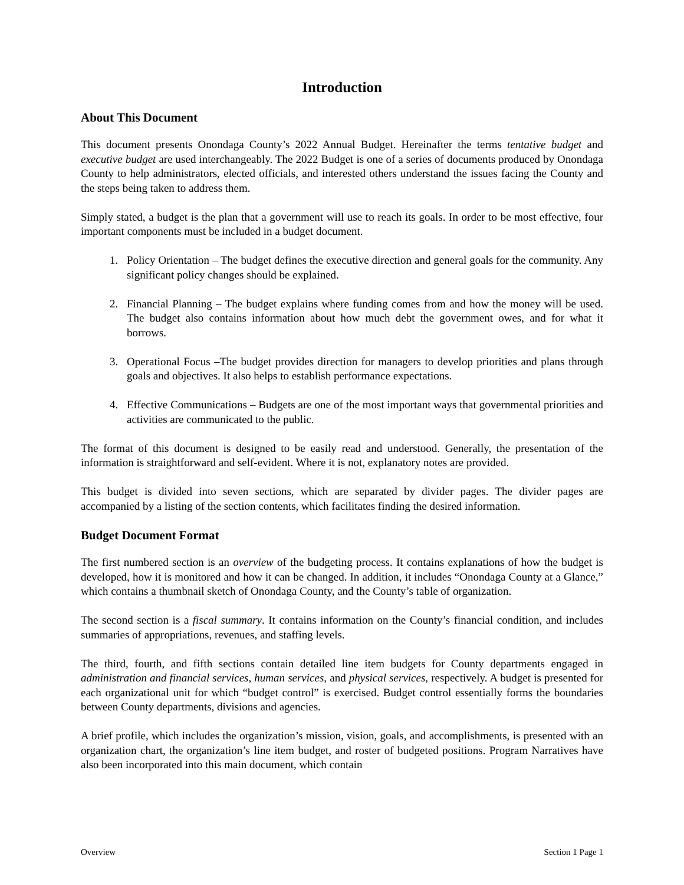Introduction
About This Document
This document presents Onondaga County’s 2022 Annual Budget. Hereinafter the terms tentative budget and executive budget are used interchangeably. The 2022 Budget is one of a series of documents produced by Onondaga County to help administrators, elected officials, and interested others understand the issues facing the County and the steps being taken to address them.
Simply stated, a budget is the plan that a government will use to reach its goals. In order to be most effective, four important components must be included in a budget document.
1. Policy Orientation – The budget defines the executive direction and general goals for the community. Any significant policy changes should be explained.
2. Financial Planning – The budget explains where funding comes from and how the money will be used. The budget also contains information about how much debt the government owes, and for what it borrows.
3. Operational Focus –The budget provides direction for managers to develop priorities and plans through goals and objectives. It also helps to establish performance expectations.
4. Effective Communications – Budgets are one of the most important ways that governmental priorities and activities are communicated to the public.
The format of this document is designed to be easily read and understood. Generally, the presentation of the information is straightforward and self-evident. Where it is not, explanatory notes are provided.
This budget is divided into seven sections, which are separated by divider pages. The divider pages are accompanied by a listing of the section contents, which facilitates finding the desired information.
Budget Document Format
The first numbered section is an overview of the budgeting process. It contains explanations of how the budget is developed, how it is monitored and how it can be changed. In addition, it includes “Onondaga County at a Glance,” which contains a thumbnail sketch of Onondaga County, and the County’s table of organization.
The second section is a fiscal summary. It contains information on the County’s financial condition, and includes summaries of appropriations, revenues, and staffing levels.
The third, fourth, and fifth sections contain detailed line item budgets for County departments engaged in administration and financial services, human services, and physical services, respectively. A budget is presented for each organizational unit for which “budget control” is exercised. Budget control essentially forms the boundaries between County departments, divisions and agencies.
A brief profile, which includes the organization’s mission, vision, goals, and accomplishments, is presented with an organization chart, the organization’s line item budget, and roster of budgeted positions. Program Narratives have also been incorporated into this main document, which contain
Overview Section 1 Page 1